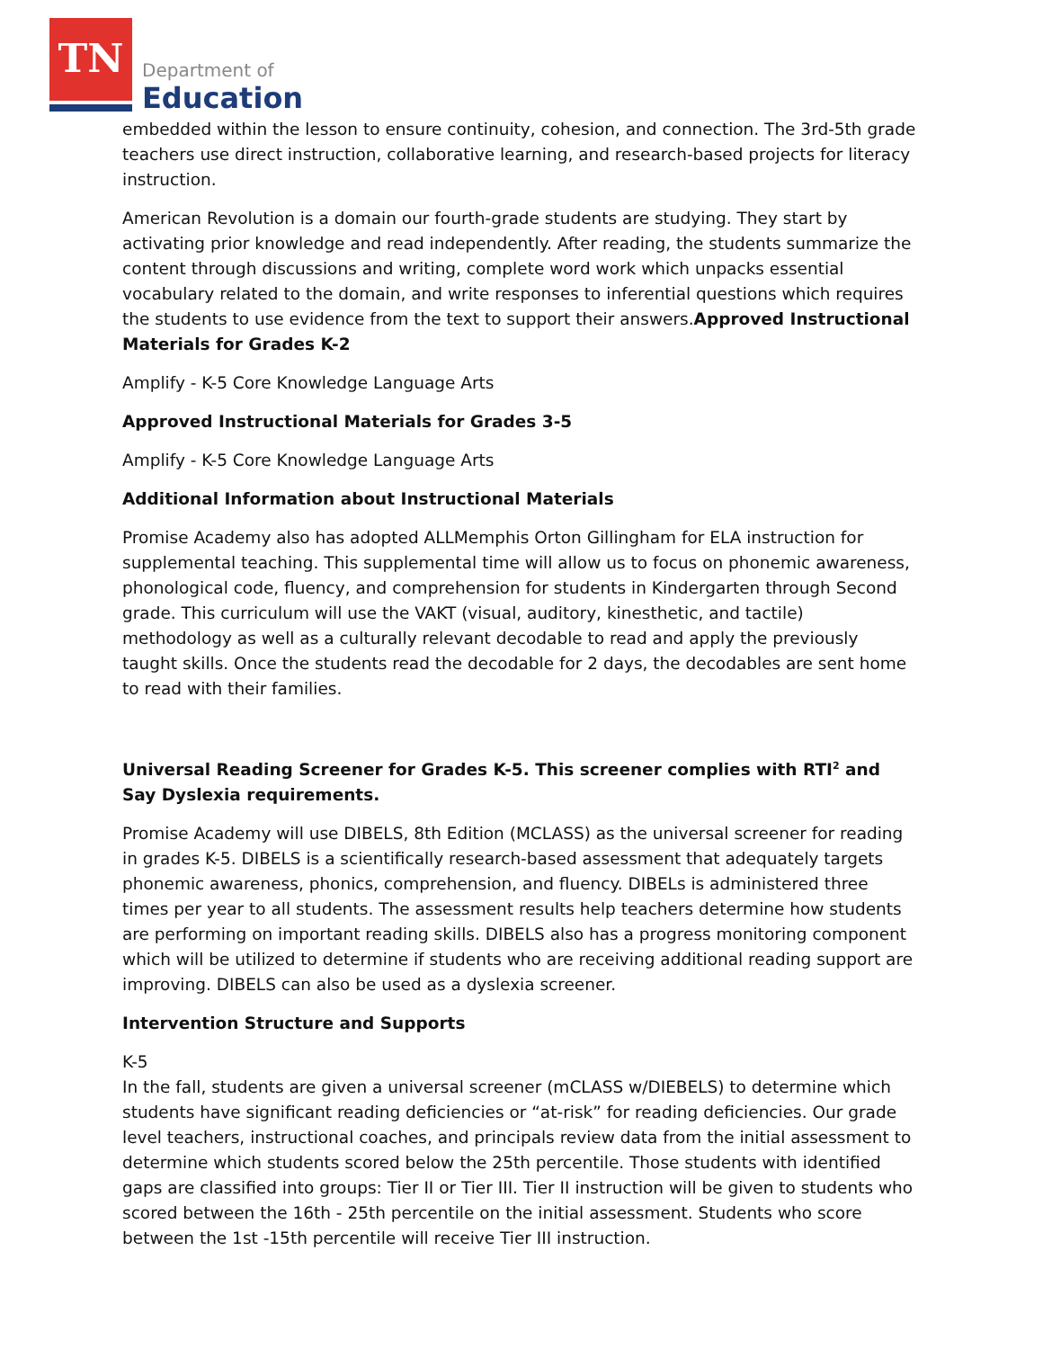TN
Department of
Education
embedded within the lesson to ensure continuity, cohesion, and connection. The 3rd-5th grade teachers use direct instruction, collaborative learning, and research-based projects for literacy instruction.
American Revolution is a domain our fourth-grade students are studying. They start by activating prior knowledge and read independently. After reading, the students summarize the content through discussions and writing, complete word work which unpacks essential vocabulary related to the domain, and write responses to inferential questions which requires the students to use evidence from the text to support their answers.Approved Instructional Materials for Grades K-2
Amplify - K-5 Core Knowledge Language Arts
Approved Instructional Materials for Grades 3-5
Amplify - K-5 Core Knowledge Language Arts
Additional Information about Instructional Materials
Promise Academy also has adopted ALLMemphis Orton Gillingham for ELA instruction for supplemental teaching. This supplemental time will allow us to focus on phonemic awareness, phonological code, fluency, and comprehension for students in Kindergarten through Second grade. This curriculum will use the VAKT (visual, auditory, kinesthetic, and tactile) methodology as well as a culturally relevant decodable to read and apply the previously taught skills. Once the students read the decodable for 2 days, the decodables are sent home to read with their families.
Universal Reading Screener for Grades K-5. This screener complies with RTI<sup>2</sup> and Say Dyslexia requirements.
Promise Academy will use DIBELS, 8th Edition (MCLASS) as the universal screener for reading in grades K-5. DIBELS is a scientifically research-based assessment that adequately targets phonemic awareness, phonics, comprehension, and fluency. DIBELs is administered three times per year to all students. The assessment results help teachers determine how students are performing on important reading skills. DIBELS also has a progress monitoring component which will be utilized to determine if students who are receiving additional reading support are improving. DIBELS can also be used as a dyslexia screener.
Intervention Structure and Supports
K-5
In the fall, students are given a universal screener (mCLASS w/DIEBELS) to determine which students have significant reading deficiencies or “at-risk” for reading deficiencies. Our grade level teachers, instructional coaches, and principals review data from the initial assessment to determine which students scored below the 25th percentile. Those students with identified gaps are classified into groups: Tier II or Tier III. Tier II instruction will be given to students who scored between the 16th - 25th percentile on the initial assessment. Students who score between the 1st -15th percentile will receive Tier III instruction.